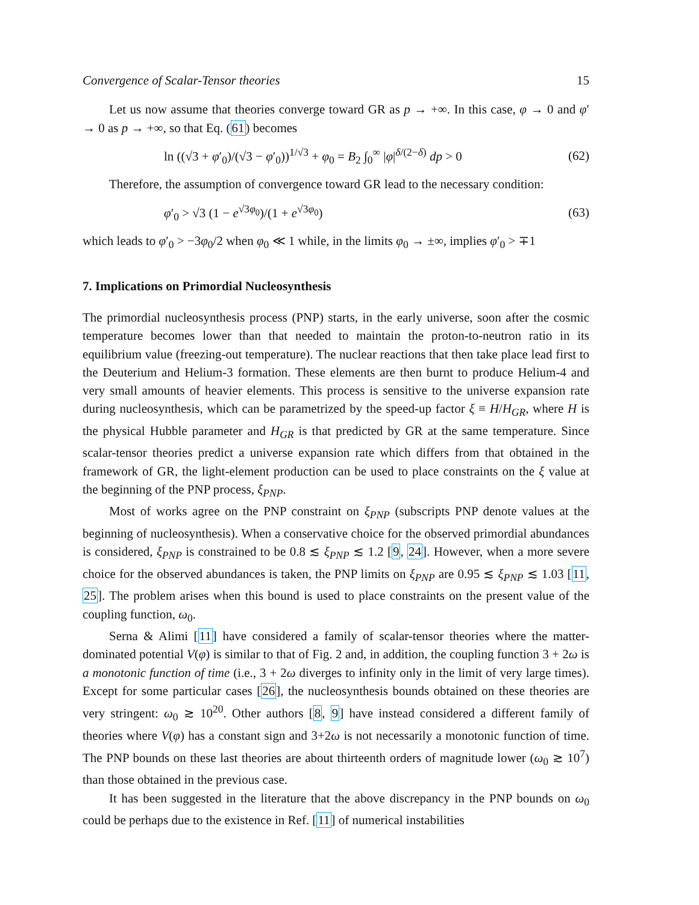Convergence of Scalar-Tensor theories 15
Let us now assume that theories converge toward GR as p → +∞. In this case, φ → 0 and φ′ → 0 as p → +∞, so that Eq. (61) becomes
ln ((√3 + φ′<sub>0</sub>)/(√3 − φ′<sub>0</sub>))<sup>1/√3</sup> + φ<sub>0</sub> = B<sub>2</sub> ∫<sub>0</sub><sup>∞</sup> |φ|<sup>δ/(2−δ)</sup> dp > 0 (62)
Therefore, the assumption of convergence toward GR lead to the necessary condition:
φ′<sub>0</sub> > √3 (1 − e<sup>√3φ<sub>0</sub></sup>)/(1 + e<sup>√3φ<sub>0</sub></sup>) (63)
which leads to φ′<sub>0</sub> > −3φ<sub>0</sub>/2 when φ<sub>0</sub> ≪ 1 while, in the limits φ<sub>0</sub> → ±∞, implies φ′<sub>0</sub> > ∓1
7. Implications on Primordial Nucleosynthesis
The primordial nucleosynthesis process (PNP) starts, in the early universe, soon after the cosmic temperature becomes lower than that needed to maintain the proton-to-neutron ratio in its equilibrium value (freezing-out temperature). The nuclear reactions that then take place lead first to the Deuterium and Helium-3 formation. These elements are then burnt to produce Helium-4 and very small amounts of heavier elements. This process is sensitive to the universe expansion rate during nucleosynthesis, which can be parametrized by the speed-up factor ξ ≡ H/H<sub>GR</sub>, where H is the physical Hubble parameter and H<sub>GR</sub> is that predicted by GR at the same temperature. Since scalar-tensor theories predict a universe expansion rate which differs from that obtained in the framework of GR, the light-element production can be used to place constraints on the ξ value at the beginning of the PNP process, ξ<sub>PNP</sub>.
Most of works agree on the PNP constraint on ξ<sub>PNP</sub> (subscripts PNP denote values at the beginning of nucleosynthesis). When a conservative choice for the observed primordial abundances is considered, ξ<sub>PNP</sub> is constrained to be 0.8 ≲ ξ<sub>PNP</sub> ≲ 1.2 [9, 24]. However, when a more severe choice for the observed abundances is taken, the PNP limits on ξ<sub>PNP</sub> are 0.95 ≲ ξ<sub>PNP</sub> ≲ 1.03 [11, 25]. The problem arises when this bound is used to place constraints on the present value of the coupling function, ω<sub>0</sub>.
Serna & Alimi [11] have considered a family of scalar-tensor theories where the matter-dominated potential V(φ) is similar to that of Fig. 2 and, in addition, the coupling function 3 + 2ω is a monotonic function of time (i.e., 3 + 2ω diverges to infinity only in the limit of very large times). Except for some particular cases [26], the nucleosynthesis bounds obtained on these theories are very stringent: ω<sub>0</sub> ≳ 10<sup>20</sup>. Other authors [8, 9] have instead considered a different family of theories where V(φ) has a constant sign and 3+2ω is not necessarily a monotonic function of time. The PNP bounds on these last theories are about thirteenth orders of magnitude lower (ω<sub>0</sub> ≳ 10<sup>7</sup>) than those obtained in the previous case.
It has been suggested in the literature that the above discrepancy in the PNP bounds on ω<sub>0</sub> could be perhaps due to the existence in Ref. [11] of numerical instabilities